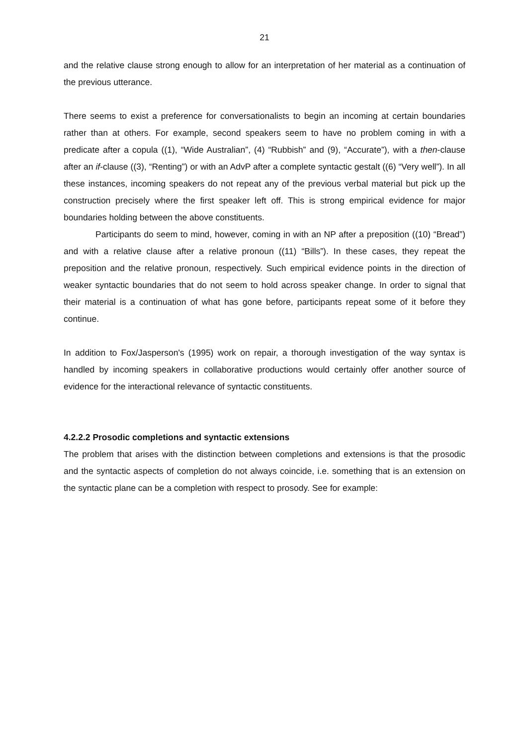21
and the relative clause strong enough to allow for an interpretation of her material as a continuation of the previous utterance.
There seems to exist a preference for conversationalists to begin an incoming at certain boundaries rather than at others. For example, second speakers seem to have no problem coming in with a predicate after a copula ((1), “Wide Australian”, (4) “Rubbish” and (9), “Accurate”), with a then-clause after an if-clause ((3), “Renting”) or with an AdvP after a complete syntactic gestalt ((6) “Very well”). In all these instances, incoming speakers do not repeat any of the previous verbal material but pick up the construction precisely where the first speaker left off. This is strong empirical evidence for major boundaries holding between the above constituents.
Participants do seem to mind, however, coming in with an NP after a preposition ((10) “Bread”) and with a relative clause after a relative pronoun ((11) “Bills”). In these cases, they repeat the preposition and the relative pronoun, respectively. Such empirical evidence points in the direction of weaker syntactic boundaries that do not seem to hold across speaker change. In order to signal that their material is a continuation of what has gone before, participants repeat some of it before they continue.
In addition to Fox/Jasperson's (1995) work on repair, a thorough investigation of the way syntax is handled by incoming speakers in collaborative productions would certainly offer another source of evidence for the interactional relevance of syntactic constituents.
4.2.2.2 Prosodic completions and syntactic extensions
The problem that arises with the distinction between completions and extensions is that the prosodic and the syntactic aspects of completion do not always coincide, i.e. something that is an extension on the syntactic plane can be a completion with respect to prosody. See for example: